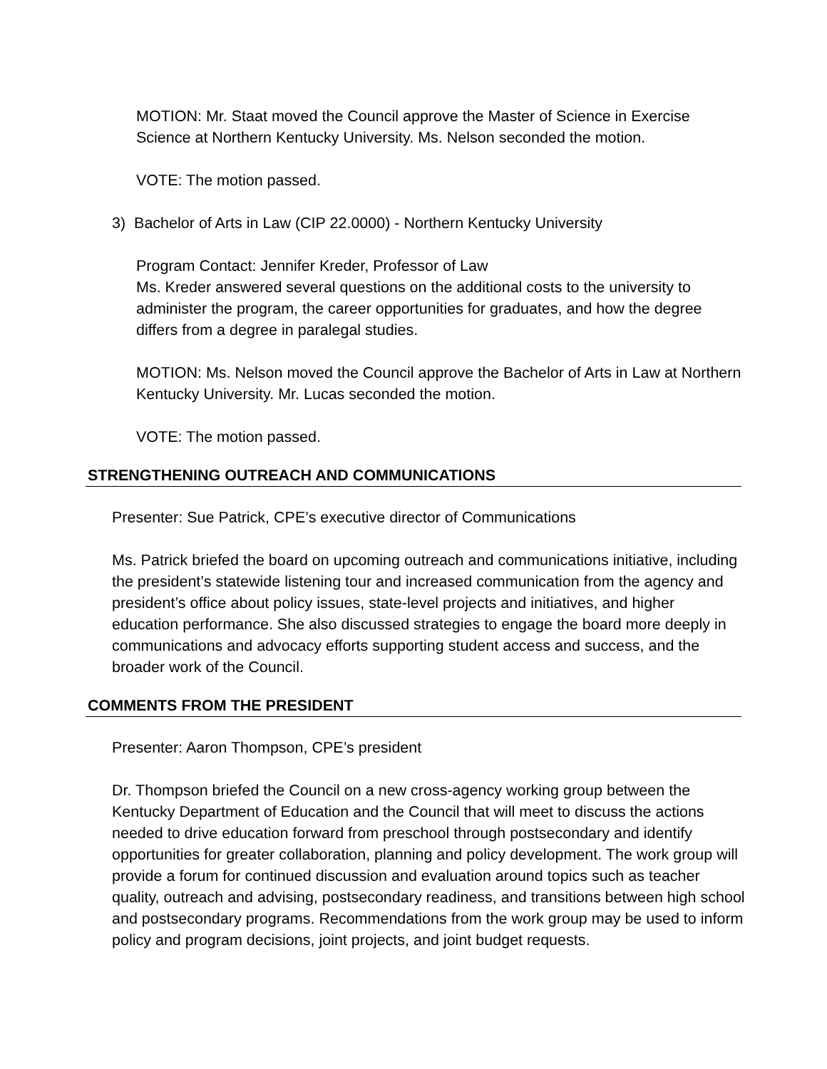MOTION: Mr. Staat moved the Council approve the Master of Science in Exercise Science at Northern Kentucky University. Ms. Nelson seconded the motion.
VOTE: The motion passed.
3) Bachelor of Arts in Law (CIP 22.0000) - Northern Kentucky University
Program Contact: Jennifer Kreder, Professor of Law
Ms. Kreder answered several questions on the additional costs to the university to administer the program, the career opportunities for graduates, and how the degree differs from a degree in paralegal studies.
MOTION: Ms. Nelson moved the Council approve the Bachelor of Arts in Law at Northern Kentucky University. Mr. Lucas seconded the motion.
VOTE: The motion passed.
STRENGTHENING OUTREACH AND COMMUNICATIONS
Presenter: Sue Patrick, CPE’s executive director of Communications
Ms. Patrick briefed the board on upcoming outreach and communications initiative, including the president’s statewide listening tour and increased communication from the agency and president’s office about policy issues, state-level projects and initiatives, and higher education performance. She also discussed strategies to engage the board more deeply in communications and advocacy efforts supporting student access and success, and the broader work of the Council.
COMMENTS FROM THE PRESIDENT
Presenter: Aaron Thompson, CPE’s president
Dr. Thompson briefed the Council on a new cross-agency working group between the Kentucky Department of Education and the Council that will meet to discuss the actions needed to drive education forward from preschool through postsecondary and identify opportunities for greater collaboration, planning and policy development. The work group will provide a forum for continued discussion and evaluation around topics such as teacher quality, outreach and advising, postsecondary readiness, and transitions between high school and postsecondary programs. Recommendations from the work group may be used to inform policy and program decisions, joint projects, and joint budget requests.